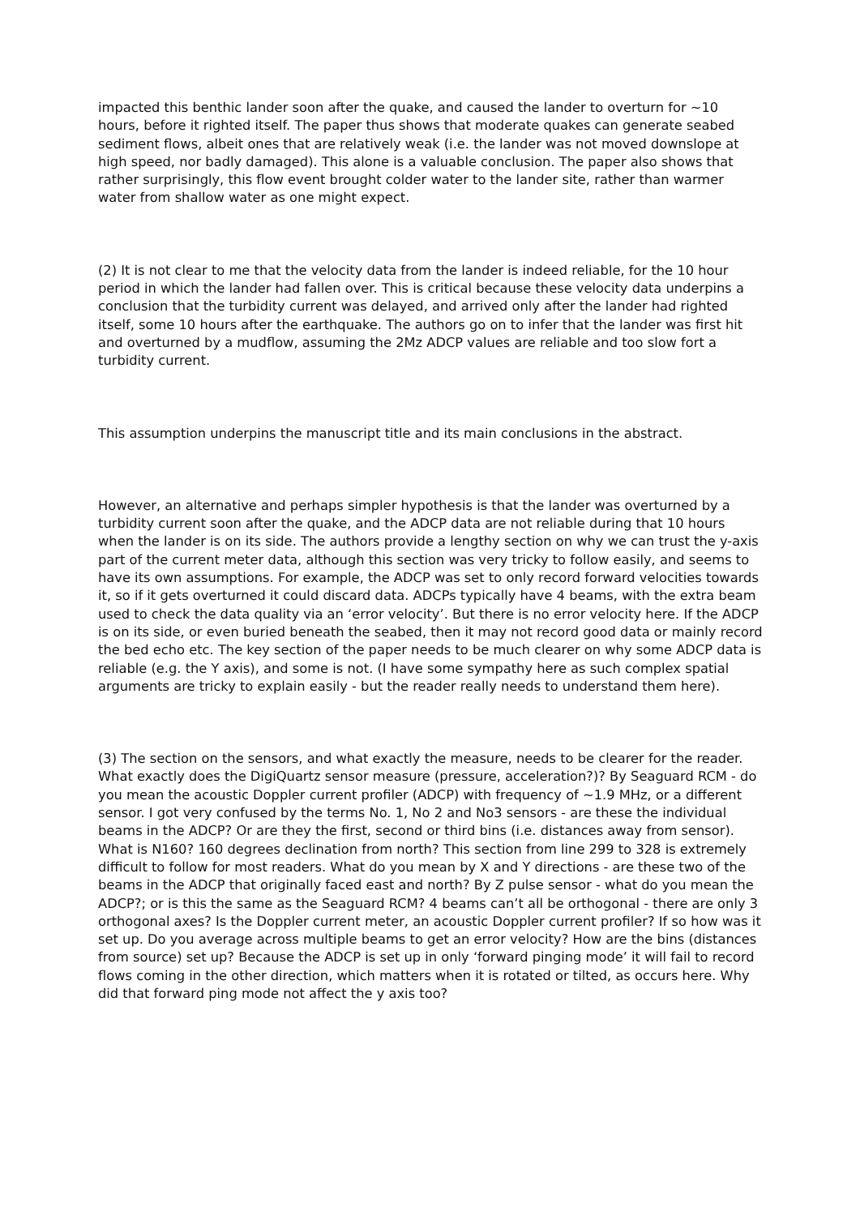impacted this benthic lander soon after the quake, and caused the lander to overturn for ~10 hours, before it righted itself. The paper thus shows that moderate quakes can generate seabed sediment flows, albeit ones that are relatively weak (i.e. the lander was not moved downslope at high speed, nor badly damaged). This alone is a valuable conclusion. The paper also shows that rather surprisingly, this flow event brought colder water to the lander site, rather than warmer water from shallow water as one might expect.
(2) It is not clear to me that the velocity data from the lander is indeed reliable, for the 10 hour period in which the lander had fallen over. This is critical because these velocity data underpins a conclusion that the turbidity current was delayed, and arrived only after the lander had righted itself, some 10 hours after the earthquake. The authors go on to infer that the lander was first hit and overturned by a mudflow, assuming the 2Mz ADCP values are reliable and too slow fort a turbidity current.
This assumption underpins the manuscript title and its main conclusions in the abstract.
However, an alternative and perhaps simpler hypothesis is that the lander was overturned by a turbidity current soon after the quake, and the ADCP data are not reliable during that 10 hours when the lander is on its side. The authors provide a lengthy section on why we can trust the y-axis part of the current meter data, although this section was very tricky to follow easily, and seems to have its own assumptions. For example, the ADCP was set to only record forward velocities towards it, so if it gets overturned it could discard data. ADCPs typically have 4 beams, with the extra beam used to check the data quality via an ‘error velocity’. But there is no error velocity here. If the ADCP is on its side, or even buried beneath the seabed, then it may not record good data or mainly record the bed echo etc. The key section of the paper needs to be much clearer on why some ADCP data is reliable (e.g. the Y axis), and some is not. (I have some sympathy here as such complex spatial arguments are tricky to explain easily - but the reader really needs to understand them here).
(3) The section on the sensors, and what exactly the measure, needs to be clearer for the reader. What exactly does the DigiQuartz sensor measure (pressure, acceleration?)? By Seaguard RCM - do you mean the acoustic Doppler current profiler (ADCP) with frequency of ~1.9 MHz, or a different sensor. I got very confused by the terms No. 1, No 2 and No3 sensors - are these the individual beams in the ADCP? Or are they the first, second or third bins (i.e. distances away from sensor). What is N160? 160 degrees declination from north? This section from line 299 to 328 is extremely difficult to follow for most readers. What do you mean by X and Y directions - are these two of the beams in the ADCP that originally faced east and north? By Z pulse sensor - what do you mean the ADCP?; or is this the same as the Seaguard RCM? 4 beams can’t all be orthogonal - there are only 3 orthogonal axes? Is the Doppler current meter, an acoustic Doppler current profiler? If so how was it set up. Do you average across multiple beams to get an error velocity? How are the bins (distances from source) set up? Because the ADCP is set up in only ‘forward pinging mode’ it will fail to record flows coming in the other direction, which matters when it is rotated or tilted, as occurs here. Why did that forward ping mode not affect the y axis too?